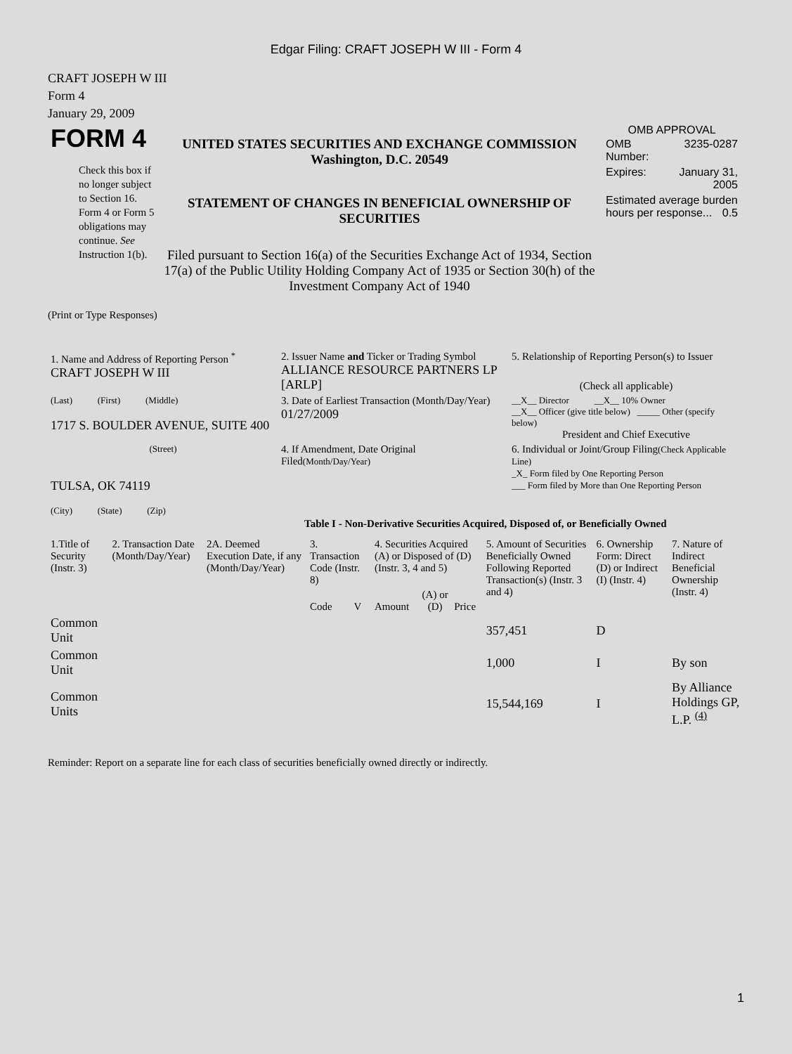Edgar Filing: CRAFT JOSEPH W III - Form 4
CRAFT JOSEPH W III
Form 4
January 29, 2009
| FORM 4 Check this box if no longer subject to Section 16. Form 4 or Form 5 obligations may continue. See Instruction 1(b). | UNITED STATES SECURITIES AND EXCHANGE COMMISSION Washington, D.C. 20549 STATEMENT OF CHANGES IN BENEFICIAL OWNERSHIP OF SECURITIES Filed pursuant to Section 16(a) of the Securities Exchange Act of 1934, Section 17(a) of the Public Utility Holding Company Act of 1935 or Section 30(h) of the Investment Company Act of 1940 | OMB APPROVAL / OMB Number: / 3235-0287 / / Expires: / January 31, 2005 / / Estimated average burden hours per response... 0.5 / / |
(Print or Type Responses)
| 1. Name and Address of Reporting Person <sup>*</sup> CRAFT JOSEPH W III | 2. Issuer Name and Ticker or Trading Symbol ALLIANCE RESOURCE PARTNERS LP [ARLP] | 5. Relationship of Reporting Person(s) to Issuer (Check all applicable) |
| (Last) (First) (Middle) 1717 S. BOULDER AVENUE, SUITE 400 | 3. Date of Earliest Transaction (Month/Day/Year) 01/27/2009 | __X__ Director __X__ 10% Owner __X__ Officer (give title below) _____ Other (specify below) President and Chief Executive |
| (Street) TULSA, OK 74119 (City) (State) (Zip) | 4. If Amendment, Date Original Filed (Month/Day/Year) | 6. Individual or Joint/Group Filing (Check Applicable Line) _X_ Form filed by One Reporting Person ___ Form filed by More than One Reporting Person |
Table I - Non-Derivative Securities Acquired, Disposed of, or Beneficially Owned
| 1.Title of Security (Instr. 3) | 2. Transaction Date (Month/Day/Year) | 2A. Deemed Execution Date, if any (Month/Day/Year) | 3. Transaction Code (Instr. 8) | | 4. Securities Acquired (A) or Disposed of (D) (Instr. 3, 4 and 5) | | | 5. Amount of Securities Beneficially Owned Following Reported Transaction(s) (Instr. 3 and 4) | 6. Ownership Form: Direct (D) or Indirect (I) (Instr. 4) | 7. Nature of Indirect Beneficial Ownership (Instr. 4) |
| --- | --- | --- | --- | --- | --- | --- | --- | --- | --- | --- |
| | | | Code | V | Amount | (A) or (D) | Price | | | |
| Common Unit | | | | | | | | 357,451 | D | |
| Common Unit | | | | | | | | 1,000 | I | By son |
| Common Units | | | | | | | | 15,544,169 | I | By Alliance Holdings GP, L.P. <sup>(4)</sup> |
Reminder: Report on a separate line for each class of securities beneficially owned directly or indirectly.
1